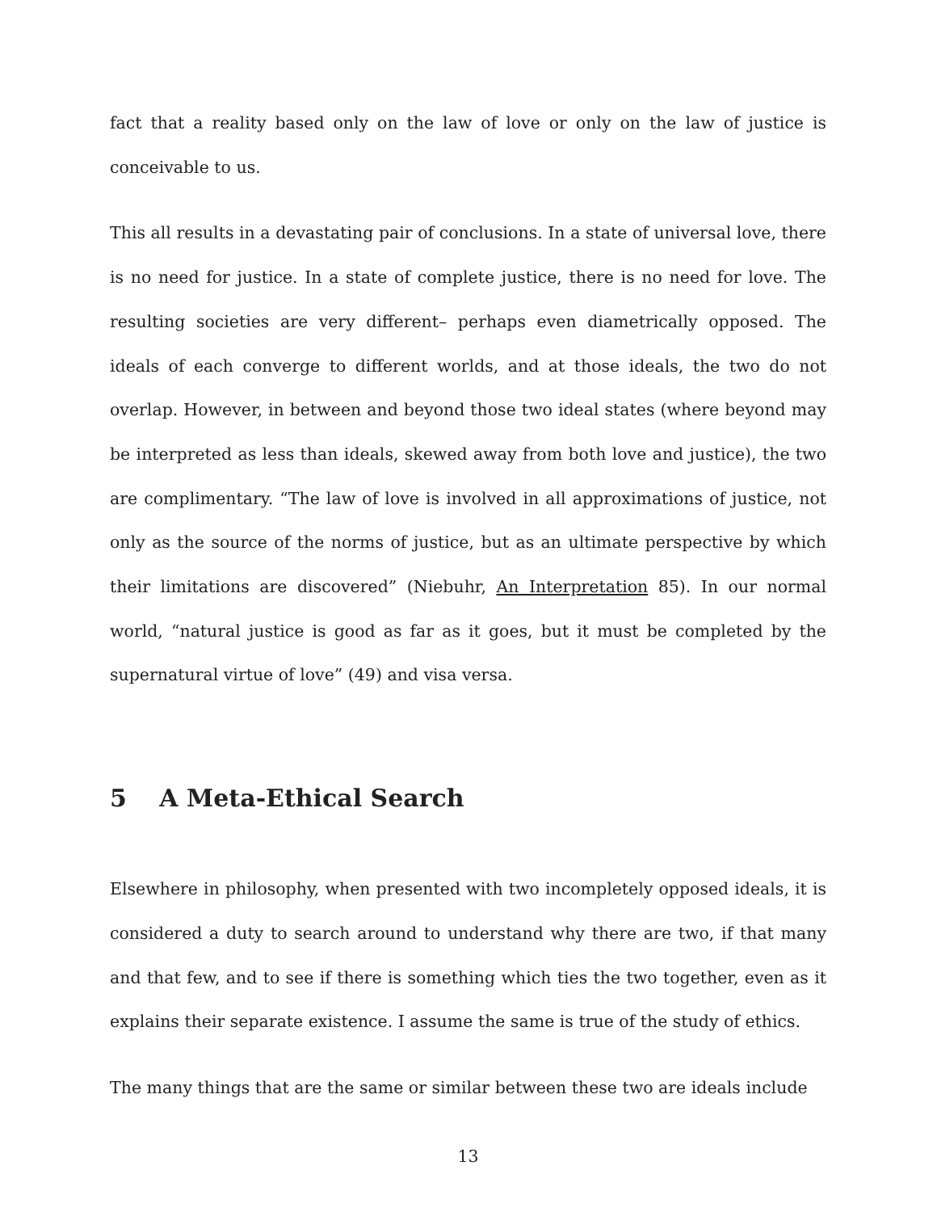fact that a reality based only on the law of love or only on the law of justice is conceivable to us.
This all results in a devastating pair of conclusions. In a state of universal love, there is no need for justice. In a state of complete justice, there is no need for love. The resulting societies are very different– perhaps even diametrically opposed. The ideals of each converge to different worlds, and at those ideals, the two do not overlap. However, in between and beyond those two ideal states (where beyond may be interpreted as less than ideals, skewed away from both love and justice), the two are complimentary. “The law of love is involved in all approximations of justice, not only as the source of the norms of justice, but as an ultimate perspective by which their limitations are discovered” (Niebuhr, An Interpretation 85). In our normal world, “natural justice is good as far as it goes, but it must be completed by the supernatural virtue of love” (49) and visa versa.
5 A Meta-Ethical Search
Elsewhere in philosophy, when presented with two incompletely opposed ideals, it is considered a duty to search around to understand why there are two, if that many and that few, and to see if there is something which ties the two together, even as it explains their separate existence. I assume the same is true of the study of ethics.
The many things that are the same or similar between these two are ideals include
13